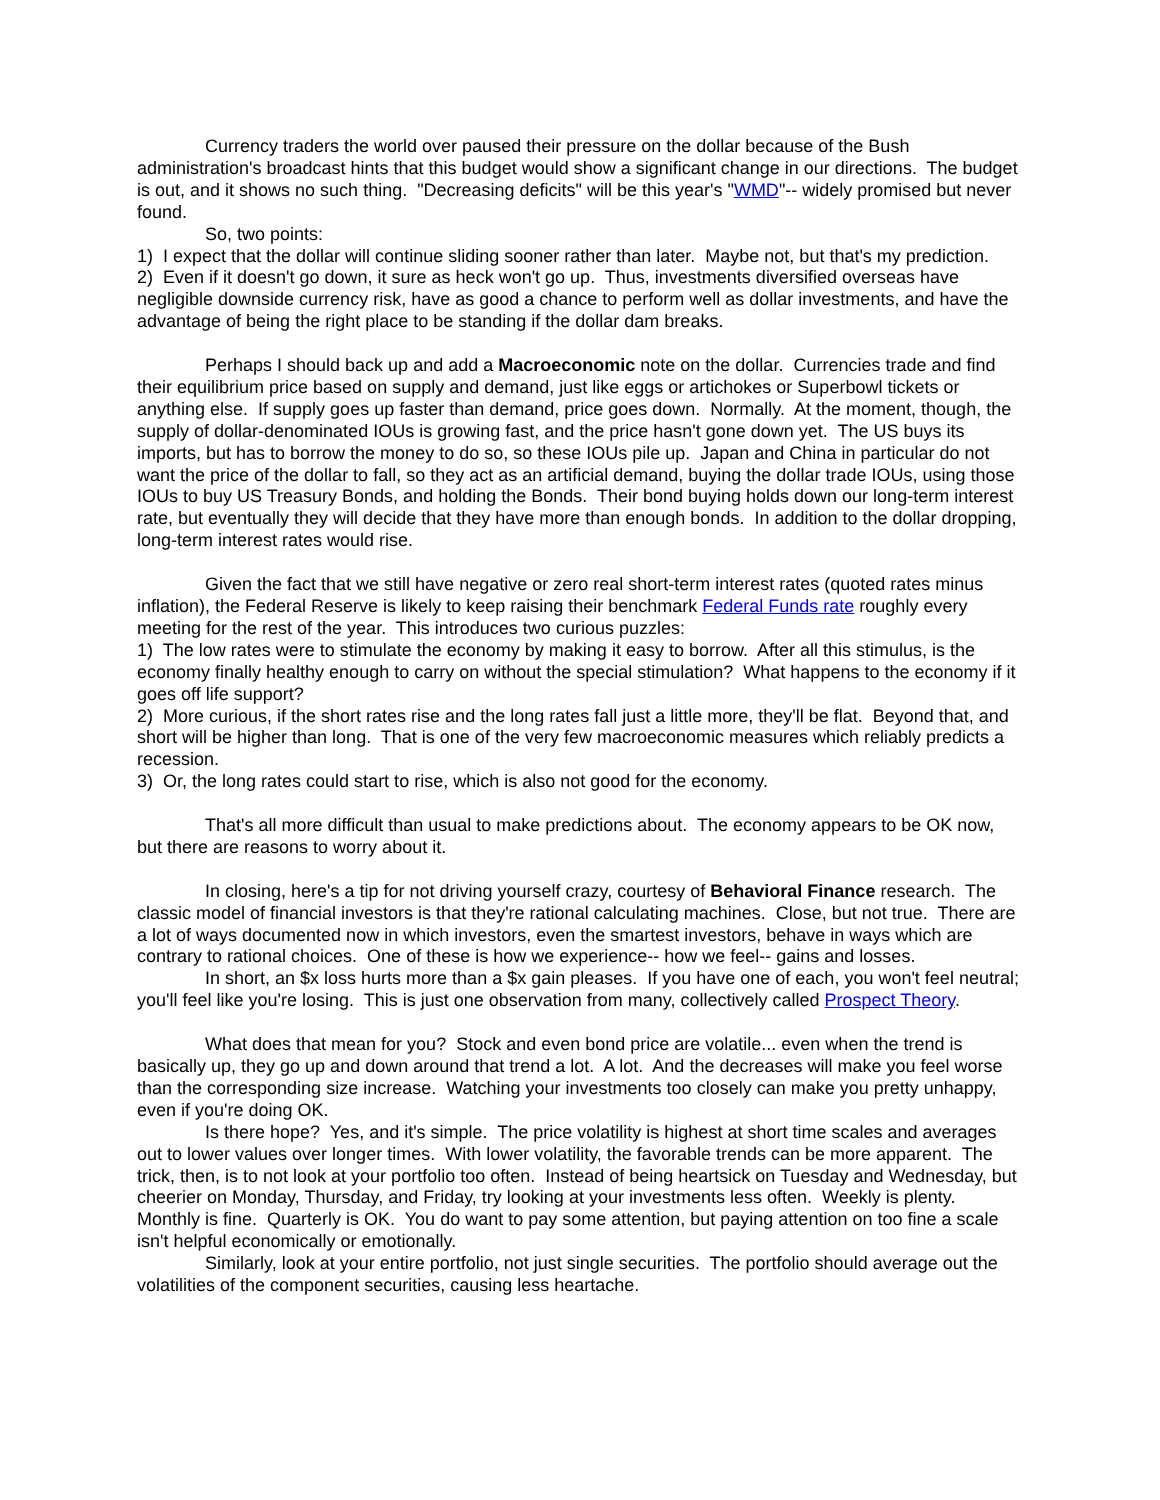Currency traders the world over paused their pressure on the dollar because of the Bush administration's broadcast hints that this budget would show a significant change in our directions. The budget is out, and it shows no such thing. "Decreasing deficits" will be this year's "WMD"-- widely promised but never found.
So, two points:
1) I expect that the dollar will continue sliding sooner rather than later. Maybe not, but that's my prediction.
2) Even if it doesn't go down, it sure as heck won't go up. Thus, investments diversified overseas have negligible downside currency risk, have as good a chance to perform well as dollar investments, and have the advantage of being the right place to be standing if the dollar dam breaks.
Perhaps I should back up and add a Macroeconomic note on the dollar. Currencies trade and find their equilibrium price based on supply and demand, just like eggs or artichokes or Superbowl tickets or anything else. If supply goes up faster than demand, price goes down. Normally. At the moment, though, the supply of dollar-denominated IOUs is growing fast, and the price hasn't gone down yet. The US buys its imports, but has to borrow the money to do so, so these IOUs pile up. Japan and China in particular do not want the price of the dollar to fall, so they act as an artificial demand, buying the dollar trade IOUs, using those IOUs to buy US Treasury Bonds, and holding the Bonds. Their bond buying holds down our long-term interest rate, but eventually they will decide that they have more than enough bonds. In addition to the dollar dropping, long-term interest rates would rise.
Given the fact that we still have negative or zero real short-term interest rates (quoted rates minus inflation), the Federal Reserve is likely to keep raising their benchmark Federal Funds rate roughly every meeting for the rest of the year. This introduces two curious puzzles:
1) The low rates were to stimulate the economy by making it easy to borrow. After all this stimulus, is the economy finally healthy enough to carry on without the special stimulation? What happens to the economy if it goes off life support?
2) More curious, if the short rates rise and the long rates fall just a little more, they'll be flat. Beyond that, and short will be higher than long. That is one of the very few macroeconomic measures which reliably predicts a recession.
3) Or, the long rates could start to rise, which is also not good for the economy.
That's all more difficult than usual to make predictions about. The economy appears to be OK now, but there are reasons to worry about it.
In closing, here's a tip for not driving yourself crazy, courtesy of Behavioral Finance research. The classic model of financial investors is that they're rational calculating machines. Close, but not true. There are a lot of ways documented now in which investors, even the smartest investors, behave in ways which are contrary to rational choices. One of these is how we experience-- how we feel-- gains and losses.
In short, an $x loss hurts more than a $x gain pleases. If you have one of each, you won't feel neutral; you'll feel like you're losing. This is just one observation from many, collectively called Prospect Theory.
What does that mean for you? Stock and even bond price are volatile... even when the trend is basically up, they go up and down around that trend a lot. A lot. And the decreases will make you feel worse than the corresponding size increase. Watching your investments too closely can make you pretty unhappy, even if you're doing OK.
Is there hope? Yes, and it's simple. The price volatility is highest at short time scales and averages out to lower values over longer times. With lower volatility, the favorable trends can be more apparent. The trick, then, is to not look at your portfolio too often. Instead of being heartsick on Tuesday and Wednesday, but cheerier on Monday, Thursday, and Friday, try looking at your investments less often. Weekly is plenty. Monthly is fine. Quarterly is OK. You do want to pay some attention, but paying attention on too fine a scale isn't helpful economically or emotionally.
Similarly, look at your entire portfolio, not just single securities. The portfolio should average out the volatilities of the component securities, causing less heartache.